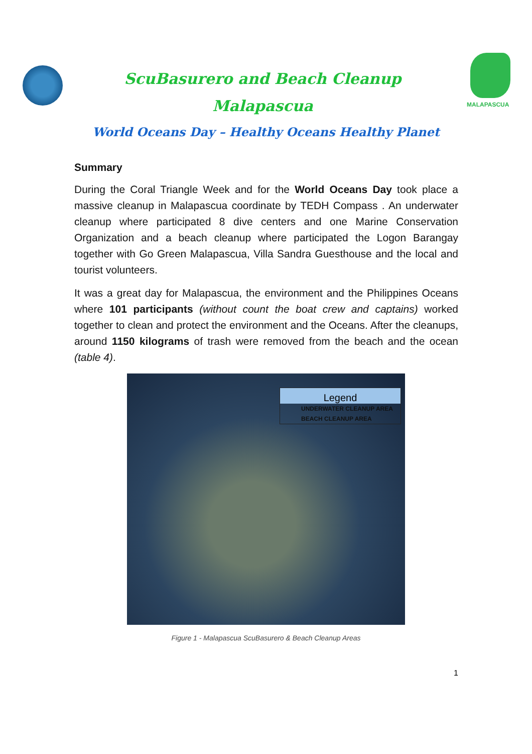ScuBasurero and Beach Cleanup
Malapascua
MALAPASCUA
World Oceans Day – Healthy Oceans Healthy Planet
Summary
During the Coral Triangle Week and for the World Oceans Day took place a massive cleanup in Malapascua coordinate by TEDH Compass . An underwater cleanup where participated 8 dive centers and one Marine Conservation Organization and a beach cleanup where participated the Logon Barangay together with Go Green Malapascua, Villa Sandra Guesthouse and the local and tourist volunteers.
It was a great day for Malapascua, the environment and the Philippines Oceans where 101 participants (without count the boat crew and captains) worked together to clean and protect the environment and the Oceans. After the cleanups, around 1150 kilograms of trash were removed from the beach and the ocean (table 4).
Legend
UNDERWATER CLEANUP AREA
BEACH CLEANUP AREA
Figure 1 - Malapascua ScuBasurero & Beach Cleanup Areas
1